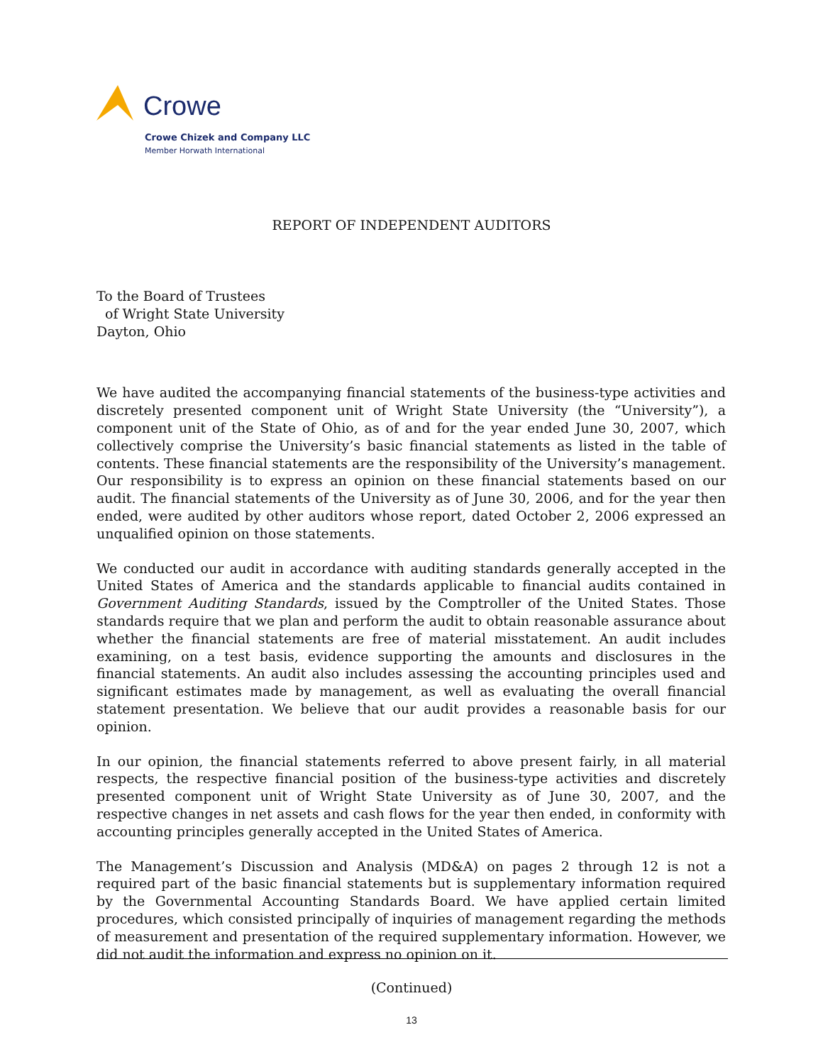Crowe
Crowe Chizek and Company LLC
Member Horwath International
REPORT OF INDEPENDENT AUDITORS
To the Board of Trustees
of Wright State University
Dayton, Ohio
We have audited the accompanying financial statements of the business-type activities and discretely presented component unit of Wright State University (the “University”), a component unit of the State of Ohio, as of and for the year ended June 30, 2007, which collectively comprise the University’s basic financial statements as listed in the table of contents. These financial statements are the responsibility of the University’s management. Our responsibility is to express an opinion on these financial statements based on our audit. The financial statements of the University as of June 30, 2006, and for the year then ended, were audited by other auditors whose report, dated October 2, 2006 expressed an unqualified opinion on those statements.
We conducted our audit in accordance with auditing standards generally accepted in the United States of America and the standards applicable to financial audits contained in Government Auditing Standards, issued by the Comptroller of the United States. Those standards require that we plan and perform the audit to obtain reasonable assurance about whether the financial statements are free of material misstatement. An audit includes examining, on a test basis, evidence supporting the amounts and disclosures in the financial statements. An audit also includes assessing the accounting principles used and significant estimates made by management, as well as evaluating the overall financial statement presentation. We believe that our audit provides a reasonable basis for our opinion.
In our opinion, the financial statements referred to above present fairly, in all material respects, the respective financial position of the business-type activities and discretely presented component unit of Wright State University as of June 30, 2007, and the respective changes in net assets and cash flows for the year then ended, in conformity with accounting principles generally accepted in the United States of America.
The Management’s Discussion and Analysis (MD&A) on pages 2 through 12 is not a required part of the basic financial statements but is supplementary information required by the Governmental Accounting Standards Board. We have applied certain limited procedures, which consisted principally of inquiries of management regarding the methods of measurement and presentation of the required supplementary information. However, we did not audit the information and express no opinion on it.
(Continued)
13